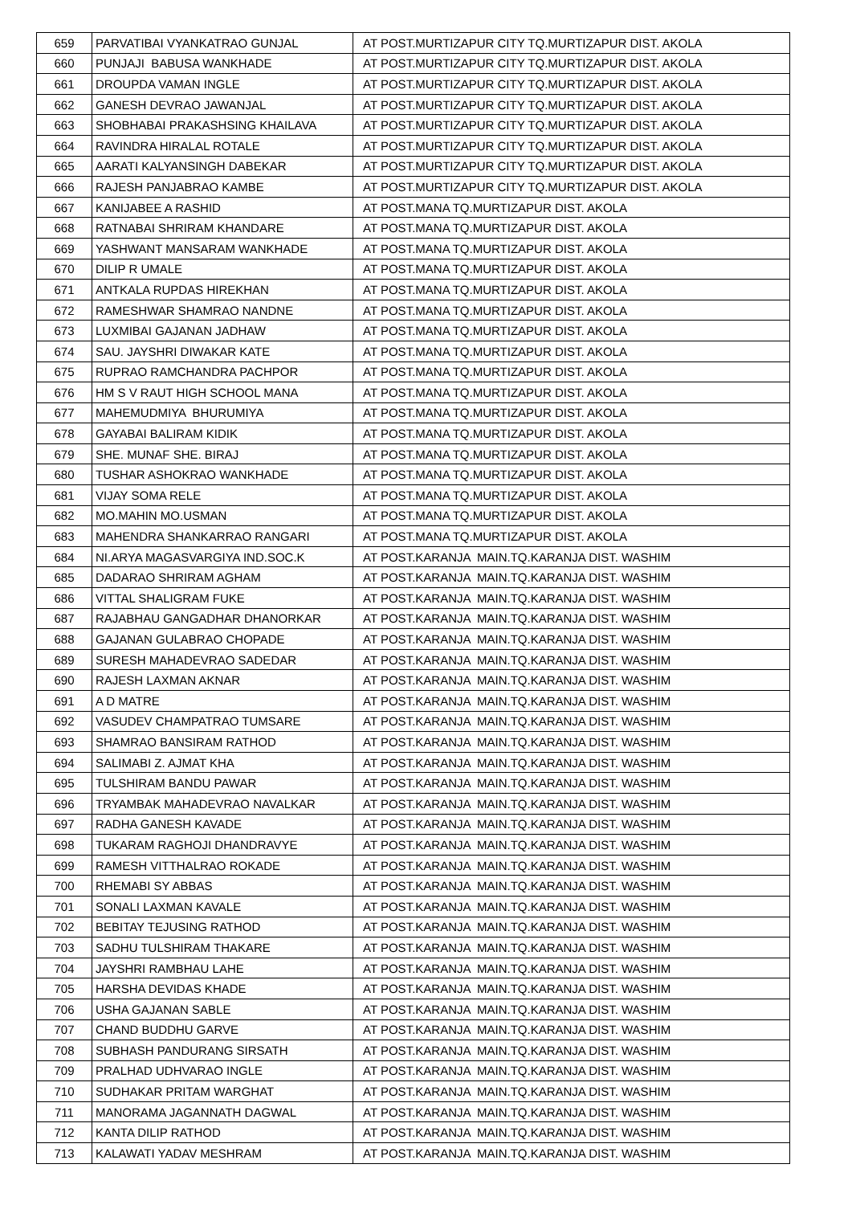| 659 | PARVATIBAI VYANKATRAO GUNJAL | AT POST.MURTIZAPUR CITY TQ.MURTIZAPUR DIST. AKOLA |
| 660 | PUNJAJI BABUSA WANKHADE | AT POST.MURTIZAPUR CITY TQ.MURTIZAPUR DIST. AKOLA |
| 661 | DROUPDA VAMAN INGLE | AT POST.MURTIZAPUR CITY TQ.MURTIZAPUR DIST. AKOLA |
| 662 | GANESH DEVRAO JAWANJAL | AT POST.MURTIZAPUR CITY TQ.MURTIZAPUR DIST. AKOLA |
| 663 | SHOBHABAI PRAKASHSING KHAILAVA | AT POST.MURTIZAPUR CITY TQ.MURTIZAPUR DIST. AKOLA |
| 664 | RAVINDRA HIRALAL ROTALE | AT POST.MURTIZAPUR CITY TQ.MURTIZAPUR DIST. AKOLA |
| 665 | AARATI KALYANSINGH DABEKAR | AT POST.MURTIZAPUR CITY TQ.MURTIZAPUR DIST. AKOLA |
| 666 | RAJESH PANJABRAO KAMBE | AT POST.MURTIZAPUR CITY TQ.MURTIZAPUR DIST. AKOLA |
| 667 | KANIJABEE A RASHID | AT POST.MANA TQ.MURTIZAPUR DIST. AKOLA |
| 668 | RATNABAI SHRIRAM KHANDARE | AT POST.MANA TQ.MURTIZAPUR DIST. AKOLA |
| 669 | YASHWANT MANSARAM WANKHADE | AT POST.MANA TQ.MURTIZAPUR DIST. AKOLA |
| 670 | DILIP R UMALE | AT POST.MANA TQ.MURTIZAPUR DIST. AKOLA |
| 671 | ANTKALA RUPDAS HIREKHAN | AT POST.MANA TQ.MURTIZAPUR DIST. AKOLA |
| 672 | RAMESHWAR SHAMRAO NANDNE | AT POST.MANA TQ.MURTIZAPUR DIST. AKOLA |
| 673 | LUXMIBAI GAJANAN JADHAW | AT POST.MANA TQ.MURTIZAPUR DIST. AKOLA |
| 674 | SAU. JAYSHRI DIWAKAR KATE | AT POST.MANA TQ.MURTIZAPUR DIST. AKOLA |
| 675 | RUPRAO RAMCHANDRA PACHPOR | AT POST.MANA TQ.MURTIZAPUR DIST. AKOLA |
| 676 | HM S V RAUT HIGH SCHOOL MANA | AT POST.MANA TQ.MURTIZAPUR DIST. AKOLA |
| 677 | MAHEMUDMIYA BHURUMIYA | AT POST.MANA TQ.MURTIZAPUR DIST. AKOLA |
| 678 | GAYABAI BALIRAM KIDIK | AT POST.MANA TQ.MURTIZAPUR DIST. AKOLA |
| 679 | SHE. MUNAF SHE. BIRAJ | AT POST.MANA TQ.MURTIZAPUR DIST. AKOLA |
| 680 | TUSHAR ASHOKRAO WANKHADE | AT POST.MANA TQ.MURTIZAPUR DIST. AKOLA |
| 681 | VIJAY SOMA RELE | AT POST.MANA TQ.MURTIZAPUR DIST. AKOLA |
| 682 | MO.MAHIN MO.USMAN | AT POST.MANA TQ.MURTIZAPUR DIST. AKOLA |
| 683 | MAHENDRA SHANKARRAO RANGARI | AT POST.MANA TQ.MURTIZAPUR DIST. AKOLA |
| 684 | NI.ARYA MAGASVARGIYA IND.SOC.K | AT POST.KARANJA MAIN.TQ.KARANJA DIST. WASHIM |
| 685 | DADARAO SHRIRAM AGHAM | AT POST.KARANJA MAIN.TQ.KARANJA DIST. WASHIM |
| 686 | VITTAL SHALIGRAM FUKE | AT POST.KARANJA MAIN.TQ.KARANJA DIST. WASHIM |
| 687 | RAJABHAU GANGADHAR DHANORKAR | AT POST.KARANJA MAIN.TQ.KARANJA DIST. WASHIM |
| 688 | GAJANAN GULABRAO CHOPADE | AT POST.KARANJA MAIN.TQ.KARANJA DIST. WASHIM |
| 689 | SURESH MAHADEVRAO SADEDAR | AT POST.KARANJA MAIN.TQ.KARANJA DIST. WASHIM |
| 690 | RAJESH LAXMAN AKNAR | AT POST.KARANJA MAIN.TQ.KARANJA DIST. WASHIM |
| 691 | A D MATRE | AT POST.KARANJA MAIN.TQ.KARANJA DIST. WASHIM |
| 692 | VASUDEV CHAMPATRAO TUMSARE | AT POST.KARANJA MAIN.TQ.KARANJA DIST. WASHIM |
| 693 | SHAMRAO BANSIRAM RATHOD | AT POST.KARANJA MAIN.TQ.KARANJA DIST. WASHIM |
| 694 | SALIMABI Z. AJMAT KHA | AT POST.KARANJA MAIN.TQ.KARANJA DIST. WASHIM |
| 695 | TULSHIRAM BANDU PAWAR | AT POST.KARANJA MAIN.TQ.KARANJA DIST. WASHIM |
| 696 | TRYAMBAK MAHADEVRAO NAVALKAR | AT POST.KARANJA MAIN.TQ.KARANJA DIST. WASHIM |
| 697 | RADHA GANESH KAVADE | AT POST.KARANJA MAIN.TQ.KARANJA DIST. WASHIM |
| 698 | TUKARAM RAGHOJI DHANDRAVYE | AT POST.KARANJA MAIN.TQ.KARANJA DIST. WASHIM |
| 699 | RAMESH VITTHALRAO ROKADE | AT POST.KARANJA MAIN.TQ.KARANJA DIST. WASHIM |
| 700 | RHEMABI SY ABBAS | AT POST.KARANJA MAIN.TQ.KARANJA DIST. WASHIM |
| 701 | SONALI LAXMAN KAVALE | AT POST.KARANJA MAIN.TQ.KARANJA DIST. WASHIM |
| 702 | BEBITAY TEJUSING RATHOD | AT POST.KARANJA MAIN.TQ.KARANJA DIST. WASHIM |
| 703 | SADHU TULSHIRAM THAKARE | AT POST.KARANJA MAIN.TQ.KARANJA DIST. WASHIM |
| 704 | JAYSHRI RAMBHAU LAHE | AT POST.KARANJA MAIN.TQ.KARANJA DIST. WASHIM |
| 705 | HARSHA DEVIDAS KHADE | AT POST.KARANJA MAIN.TQ.KARANJA DIST. WASHIM |
| 706 | USHA GAJANAN SABLE | AT POST.KARANJA MAIN.TQ.KARANJA DIST. WASHIM |
| 707 | CHAND BUDDHU GARVE | AT POST.KARANJA MAIN.TQ.KARANJA DIST. WASHIM |
| 708 | SUBHASH PANDURANG SIRSATH | AT POST.KARANJA MAIN.TQ.KARANJA DIST. WASHIM |
| 709 | PRALHAD UDHVARAO INGLE | AT POST.KARANJA MAIN.TQ.KARANJA DIST. WASHIM |
| 710 | SUDHAKAR PRITAM WARGHAT | AT POST.KARANJA MAIN.TQ.KARANJA DIST. WASHIM |
| 711 | MANORAMA JAGANNATH DAGWAL | AT POST.KARANJA MAIN.TQ.KARANJA DIST. WASHIM |
| 712 | KANTA DILIP RATHOD | AT POST.KARANJA MAIN.TQ.KARANJA DIST. WASHIM |
| 713 | KALAWATI YADAV MESHRAM | AT POST.KARANJA MAIN.TQ.KARANJA DIST. WASHIM |